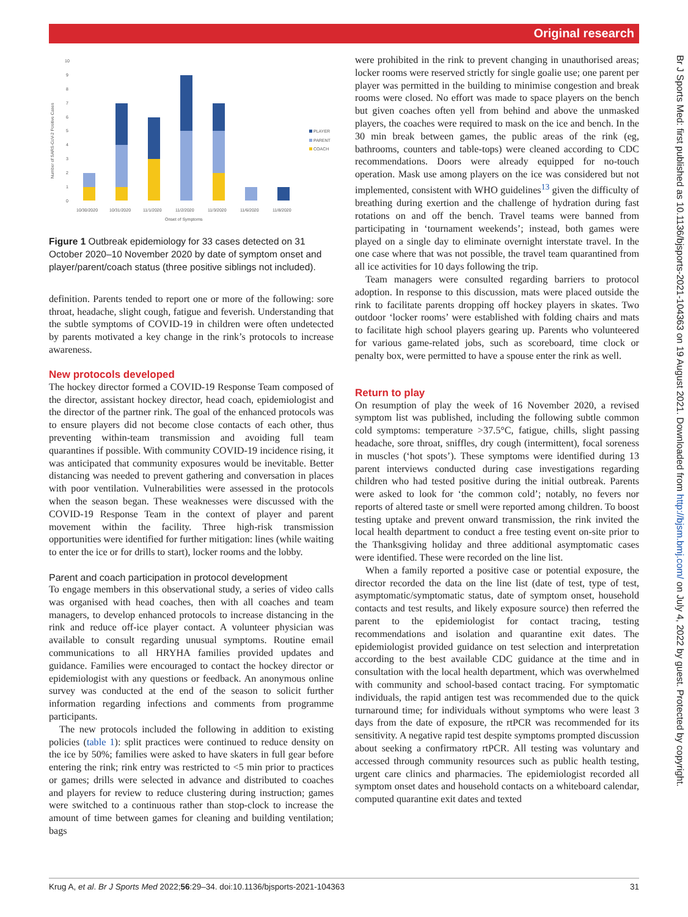Original research
Br J Sports Med: first published as 10.1136/bjsports-2021-104363 on 19 August 2021. Downloaded from http://bjsm.bmj.com/ on July 4, 2022 by guest. Protected by copyright.
Number of SARS-CoV-2 Positive Cases
10
9
8
7
6
5
4
3
2
1
0
10/30/2020
10/31/2020
11/1/2020
11/2/2020
11/3/2020
11/6/2020
11/8/2020
Onset of Symptoms
PLAYER
PARENT
COACH
Figure 1 Outbreak epidemiology for 33 cases detected on 31 October 2020–10 November 2020 by date of symptom onset and player/parent/coach status (three positive siblings not included).
definition. Parents tended to report one or more of the following: sore throat, headache, slight cough, fatigue and feverish. Understanding that the subtle symptoms of COVID-19 in children were often undetected by parents motivated a key change in the rink’s protocols to increase awareness.
New protocols developed
The hockey director formed a COVID-19 Response Team composed of the director, assistant hockey director, head coach, epidemiologist and the director of the partner rink. The goal of the enhanced protocols was to ensure players did not become close contacts of each other, thus preventing within-team transmission and avoiding full team quarantines if possible. With community COVID-19 incidence rising, it was anticipated that community exposures would be inevitable. Better distancing was needed to prevent gathering and conversation in places with poor ventilation. Vulnerabilities were assessed in the protocols when the season began. These weaknesses were discussed with the COVID-19 Response Team in the context of player and parent movement within the facility. Three high-risk transmission opportunities were identified for further mitigation: lines (while waiting to enter the ice or for drills to start), locker rooms and the lobby.
Parent and coach participation in protocol development
To engage members in this observational study, a series of video calls was organised with head coaches, then with all coaches and team managers, to develop enhanced protocols to increase distancing in the rink and reduce off-ice player contact. A volunteer physician was available to consult regarding unusual symptoms. Routine email communications to all HRYHA families provided updates and guidance. Families were encouraged to contact the hockey director or epidemiologist with any questions or feedback. An anonymous online survey was conducted at the end of the season to solicit further information regarding infections and comments from programme participants.
The new protocols included the following in addition to existing policies (table 1): split practices were continued to reduce density on the ice by 50%; families were asked to have skaters in full gear before entering the rink; rink entry was restricted to <5 min prior to practices or games; drills were selected in advance and distributed to coaches and players for review to reduce clustering during instruction; games were switched to a continuous rather than stop-clock to increase the amount of time between games for cleaning and building ventilation; bags
were prohibited in the rink to prevent changing in unauthorised areas; locker rooms were reserved strictly for single goalie use; one parent per player was permitted in the building to minimise congestion and break rooms were closed. No effort was made to space players on the bench but given coaches often yell from behind and above the unmasked players, the coaches were required to mask on the ice and bench. In the 30 min break between games, the public areas of the rink (eg, bathrooms, counters and table-tops) were cleaned according to CDC recommendations. Doors were already equipped for no-touch operation. Mask use among players on the ice was considered but not implemented, consistent with WHO guidelines<sup>13</sup> given the difficulty of breathing during exertion and the challenge of hydration during fast rotations on and off the bench. Travel teams were banned from participating in ‘tournament weekends’; instead, both games were played on a single day to eliminate overnight interstate travel. In the one case where that was not possible, the travel team quarantined from all ice activities for 10 days following the trip.
Team managers were consulted regarding barriers to protocol adoption. In response to this discussion, mats were placed outside the rink to facilitate parents dropping off hockey players in skates. Two outdoor ‘locker rooms’ were established with folding chairs and mats to facilitate high school players gearing up. Parents who volunteered for various game-related jobs, such as scoreboard, time clock or penalty box, were permitted to have a spouse enter the rink as well.
Return to play
On resumption of play the week of 16 November 2020, a revised symptom list was published, including the following subtle common cold symptoms: temperature >37.5°C, fatigue, chills, slight passing headache, sore throat, sniffles, dry cough (intermittent), focal soreness in muscles (‘hot spots’). These symptoms were identified during 13 parent interviews conducted during case investigations regarding children who had tested positive during the initial outbreak. Parents were asked to look for ‘the common cold’; notably, no fevers nor reports of altered taste or smell were reported among children. To boost testing uptake and prevent onward transmission, the rink invited the local health department to conduct a free testing event on-site prior to the Thanksgiving holiday and three additional asymptomatic cases were identified. These were recorded on the line list.
When a family reported a positive case or potential exposure, the director recorded the data on the line list (date of test, type of test, asymptomatic/symptomatic status, date of symptom onset, household contacts and test results, and likely exposure source) then referred the parent to the epidemiologist for contact tracing, testing recommendations and isolation and quarantine exit dates. The epidemiologist provided guidance on test selection and interpretation according to the best available CDC guidance at the time and in consultation with the local health department, which was overwhelmed with community and school-based contact tracing. For symptomatic individuals, the rapid antigen test was recommended due to the quick turnaround time; for individuals without symptoms who were least 3 days from the date of exposure, the rtPCR was recommended for its sensitivity. A negative rapid test despite symptoms prompted discussion about seeking a confirmatory rtPCR. All testing was voluntary and accessed through community resources such as public health testing, urgent care clinics and pharmacies. The epidemiologist recorded all symptom onset dates and household contacts on a whiteboard calendar, computed quarantine exit dates and texted
Krug A, et al. Br J Sports Med 2022;56:29–34. doi:10.1136/bjsports-2021-104363 31